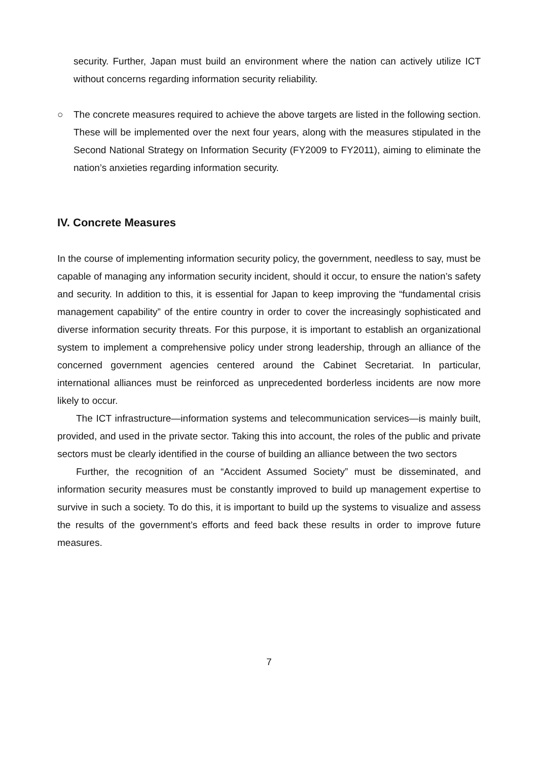security. Further, Japan must build an environment where the nation can actively utilize ICT without concerns regarding information security reliability.
○ The concrete measures required to achieve the above targets are listed in the following section. These will be implemented over the next four years, along with the measures stipulated in the Second National Strategy on Information Security (FY2009 to FY2011), aiming to eliminate the nation’s anxieties regarding information security.
IV. Concrete Measures
In the course of implementing information security policy, the government, needless to say, must be capable of managing any information security incident, should it occur, to ensure the nation’s safety and security. In addition to this, it is essential for Japan to keep improving the “fundamental crisis management capability” of the entire country in order to cover the increasingly sophisticated and diverse information security threats. For this purpose, it is important to establish an organizational system to implement a comprehensive policy under strong leadership, through an alliance of the concerned government agencies centered around the Cabinet Secretariat. In particular, international alliances must be reinforced as unprecedented borderless incidents are now more likely to occur.
The ICT infrastructure—information systems and telecommunication services—is mainly built, provided, and used in the private sector. Taking this into account, the roles of the public and private sectors must be clearly identified in the course of building an alliance between the two sectors
Further, the recognition of an “Accident Assumed Society” must be disseminated, and information security measures must be constantly improved to build up management expertise to survive in such a society. To do this, it is important to build up the systems to visualize and assess the results of the government’s efforts and feed back these results in order to improve future measures.
7